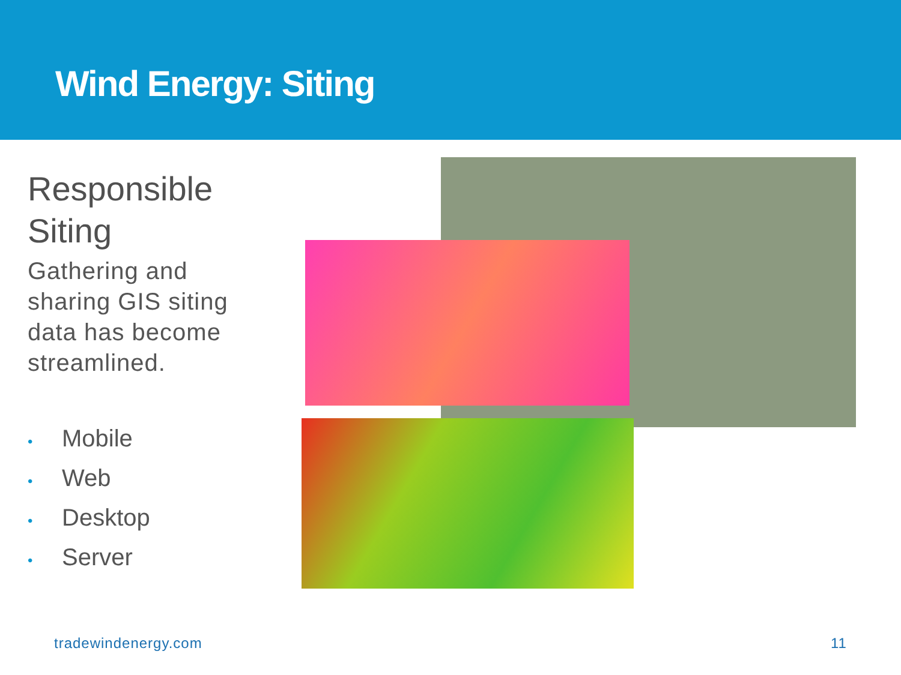Wind Energy: Siting
Responsible Siting
Gathering and sharing GIS siting data has become streamlined.
• Mobile
• Web
• Desktop
• Server
tradewindenergy.com 11